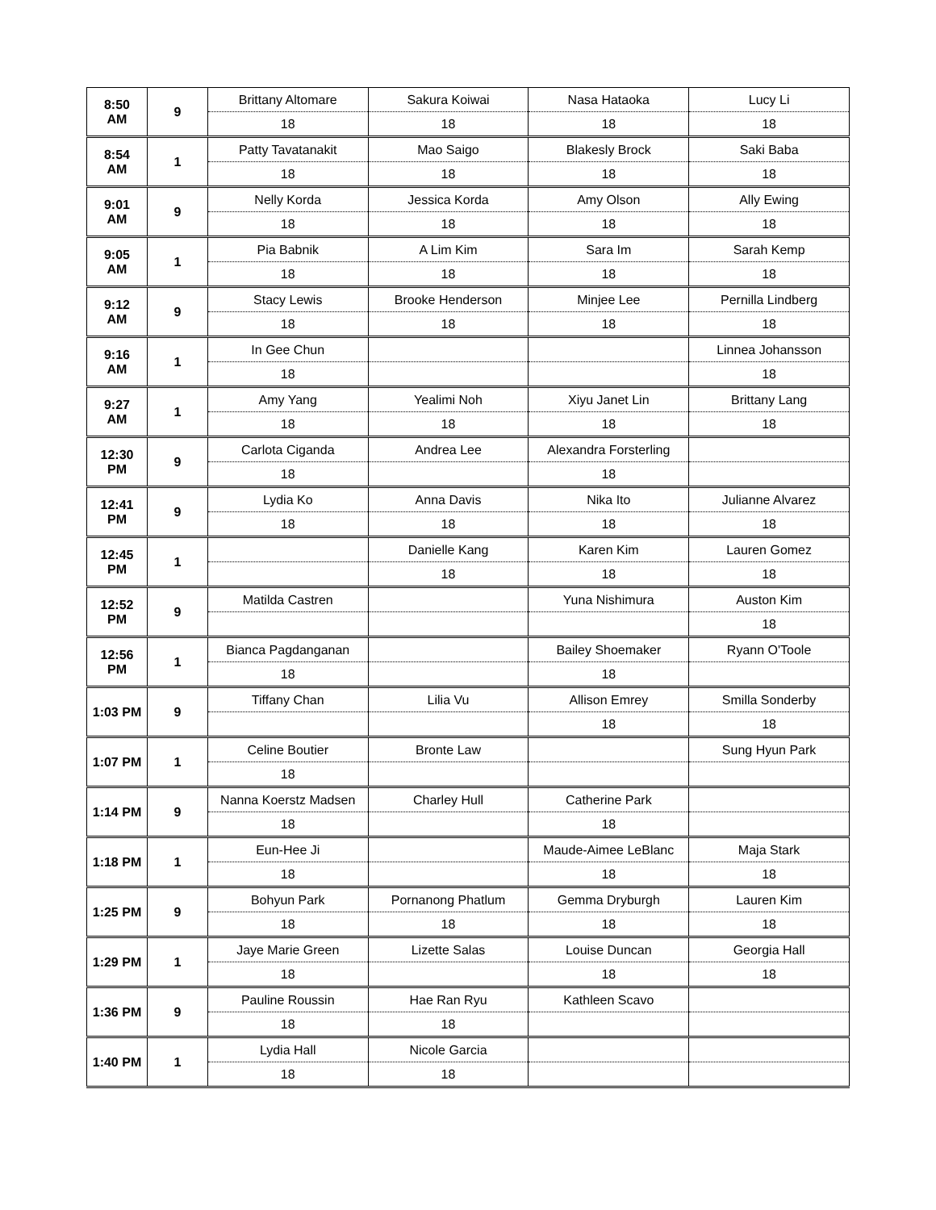| 8:50 AM | 9 | Brittany Altomare | Sakura Koiwai | Nasa Hataoka | Lucy Li |
| | | 18 | 18 | 18 | 18 |
| 8:54 AM | 1 | Patty Tavatanakit | Mao Saigo | Blakesly Brock | Saki Baba |
| | | 18 | 18 | 18 | 18 |
| 9:01 AM | 9 | Nelly Korda | Jessica Korda | Amy Olson | Ally Ewing |
| | | 18 | 18 | 18 | 18 |
| 9:05 AM | 1 | Pia Babnik | A Lim Kim | Sara Im | Sarah Kemp |
| | | 18 | 18 | 18 | 18 |
| 9:12 AM | 9 | Stacy Lewis | Brooke Henderson | Minjee Lee | Pernilla Lindberg |
| | | 18 | 18 | 18 | 18 |
| 9:16 AM | 1 | In Gee Chun | | | Linnea Johansson |
| | | 18 | | | 18 |
| 9:27 AM | 1 | Amy Yang | Yealimi Noh | Xiyu Janet Lin | Brittany Lang |
| | | 18 | 18 | 18 | 18 |
| 12:30 PM | 9 | Carlota Ciganda | Andrea Lee | Alexandra Forsterling | |
| | | 18 | | 18 | |
| 12:41 PM | 9 | Lydia Ko | Anna Davis | Nika Ito | Julianne Alvarez |
| | | 18 | 18 | 18 | 18 |
| 12:45 PM | 1 | | Danielle Kang | Karen Kim | Lauren Gomez |
| | | | 18 | 18 | 18 |
| 12:52 PM | 9 | Matilda Castren | | Yuna Nishimura | Auston Kim |
| | | | | | 18 |
| 12:56 PM | 1 | Bianca Pagdanganan | | Bailey Shoemaker | Ryann O'Toole |
| | | 18 | | 18 | |
| 1:03 PM | 9 | Tiffany Chan | Lilia Vu | Allison Emrey | Smilla Sonderby |
| | | | | 18 | 18 |
| 1:07 PM | 1 | Celine Boutier | Bronte Law | | Sung Hyun Park |
| | | 18 | | | |
| 1:14 PM | 9 | Nanna Koerstz Madsen | Charley Hull | Catherine Park | |
| | | 18 | | 18 | |
| 1:18 PM | 1 | Eun-Hee Ji | | Maude-Aimee LeBlanc | Maja Stark |
| | | 18 | | 18 | 18 |
| 1:25 PM | 9 | Bohyun Park | Pornanong Phatlum | Gemma Dryburgh | Lauren Kim |
| | | 18 | 18 | 18 | 18 |
| 1:29 PM | 1 | Jaye Marie Green | Lizette Salas | Louise Duncan | Georgia Hall |
| | | 18 | | 18 | 18 |
| 1:36 PM | 9 | Pauline Roussin | Hae Ran Ryu | Kathleen Scavo | |
| | | 18 | 18 | | |
| 1:40 PM | 1 | Lydia Hall | Nicole Garcia | | |
| | | 18 | 18 | | |